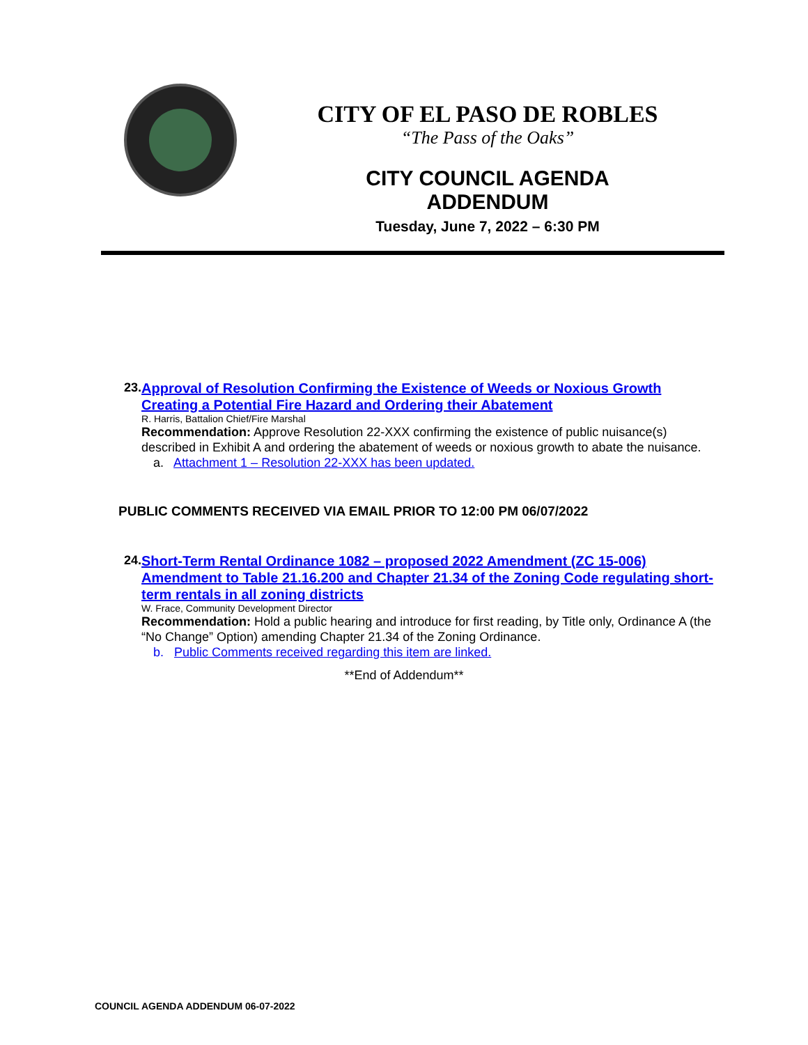CITY OF EL PASO DE ROBLES
“The Pass of the Oaks”
CITY COUNCIL AGENDA ADDENDUM
Tuesday, June 7, 2022 – 6:30 PM
23.
Approval of Resolution Confirming the Existence of Weeds or Noxious Growth Creating a Potential Fire Hazard and Ordering their Abatement
R. Harris, Battalion Chief/Fire Marshal
Recommendation: Approve Resolution 22-XXX confirming the existence of public nuisance(s) described in Exhibit A and ordering the abatement of weeds or noxious growth to abate the nuisance.
a. Attachment 1 – Resolution 22-XXX has been updated.
PUBLIC COMMENTS RECEIVED VIA EMAIL PRIOR TO 12:00 PM 06/07/2022
24.
Short-Term Rental Ordinance 1082 – proposed 2022 Amendment (ZC 15-006) Amendment to Table 21.16.200 and Chapter 21.34 of the Zoning Code regulating short-term rentals in all zoning districts
W. Frace, Community Development Director
Recommendation: Hold a public hearing and introduce for first reading, by Title only, Ordinance A (the “No Change” Option) amending Chapter 21.34 of the Zoning Ordinance.
b. Public Comments received regarding this item are linked.
**End of Addendum**
COUNCIL AGENDA ADDENDUM 06-07-2022